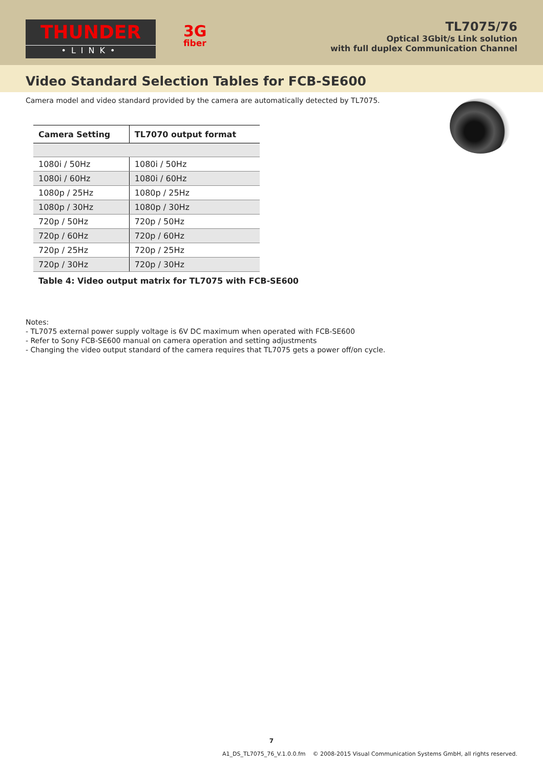THUNDER
•LINK•
3G
fiber
TL7075/76
Optical 3Gbit/s Link solution
with full duplex Communication Channel
Video Standard Selection Tables for FCB-SE600
Camera model and video standard provided by the camera are automatically detected by TL7075.
| Camera Setting | TL7070 output format |
| --- | --- |
| 1080i / 50Hz | 1080i / 50Hz |
| 1080i / 60Hz | 1080i / 60Hz |
| 1080p / 25Hz | 1080p / 25Hz |
| 1080p / 30Hz | 1080p / 30Hz |
| 720p / 50Hz | 720p / 50Hz |
| 720p / 60Hz | 720p / 60Hz |
| 720p / 25Hz | 720p / 25Hz |
| 720p / 30Hz | 720p / 30Hz |
Table 4: Video output matrix for TL7075 with FCB-SE600
Notes:
- TL7075 external power supply voltage is 6V DC maximum when operated with FCB-SE600
- Refer to Sony FCB-SE600 manual on camera operation and setting adjustments
- Changing the video output standard of the camera requires that TL7075 gets a power off/on cycle.
7
A1_DS_TL7075_76_V.1.0.0.fm © 2008-2015 Visual Communication Systems GmbH, all rights reserved.